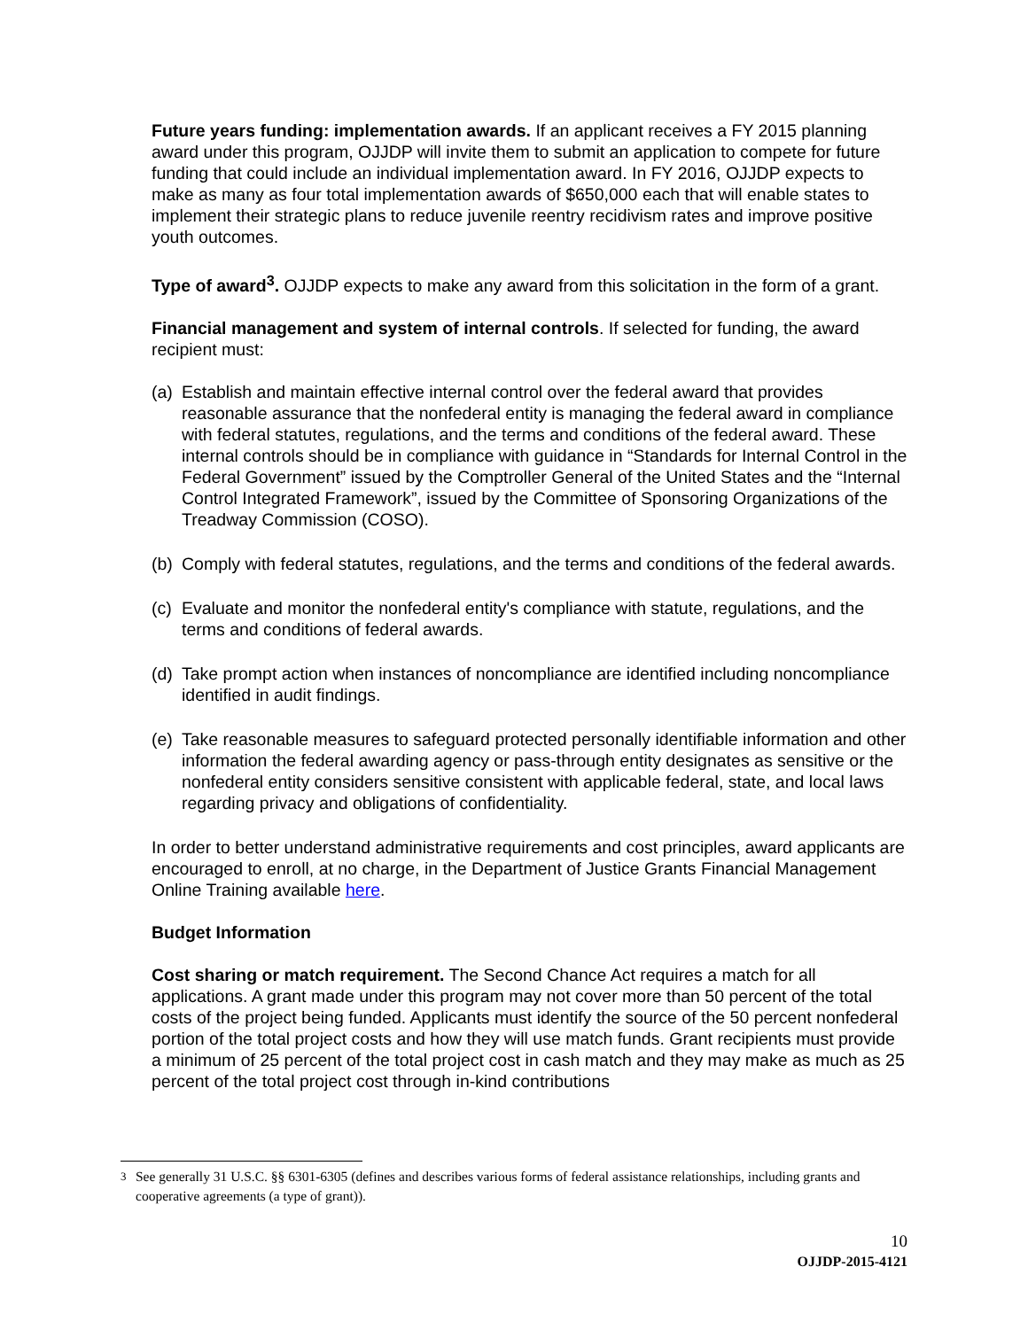Future years funding: implementation awards. If an applicant receives a FY 2015 planning award under this program, OJJDP will invite them to submit an application to compete for future funding that could include an individual implementation award. In FY 2016, OJJDP expects to make as many as four total implementation awards of $650,000 each that will enable states to implement their strategic plans to reduce juvenile reentry recidivism rates and improve positive youth outcomes.
Type of award<sup>3</sup>. OJJDP expects to make any award from this solicitation in the form of a grant.
Financial management and system of internal controls. If selected for funding, the award recipient must:
(a) Establish and maintain effective internal control over the federal award that provides reasonable assurance that the nonfederal entity is managing the federal award in compliance with federal statutes, regulations, and the terms and conditions of the federal award. These internal controls should be in compliance with guidance in “Standards for Internal Control in the Federal Government” issued by the Comptroller General of the United States and the “Internal Control Integrated Framework”, issued by the Committee of Sponsoring Organizations of the Treadway Commission (COSO).
(b) Comply with federal statutes, regulations, and the terms and conditions of the federal awards.
(c) Evaluate and monitor the nonfederal entity's compliance with statute, regulations, and the terms and conditions of federal awards.
(d) Take prompt action when instances of noncompliance are identified including noncompliance identified in audit findings.
(e) Take reasonable measures to safeguard protected personally identifiable information and other information the federal awarding agency or pass-through entity designates as sensitive or the nonfederal entity considers sensitive consistent with applicable federal, state, and local laws regarding privacy and obligations of confidentiality.
In order to better understand administrative requirements and cost principles, award applicants are encouraged to enroll, at no charge, in the Department of Justice Grants Financial Management Online Training available here.
Budget Information
Cost sharing or match requirement. The Second Chance Act requires a match for all applications. A grant made under this program may not cover more than 50 percent of the total costs of the project being funded. Applicants must identify the source of the 50 percent nonfederal portion of the total project costs and how they will use match funds. Grant recipients must provide a minimum of 25 percent of the total project cost in cash match and they may make as much as 25 percent of the total project cost through in-kind contributions
<sup>3</sup> See generally 31 U.S.C. §§ 6301-6305 (defines and describes various forms of federal assistance relationships, including grants and cooperative agreements (a type of grant)).
10
OJJDP-2015-4121